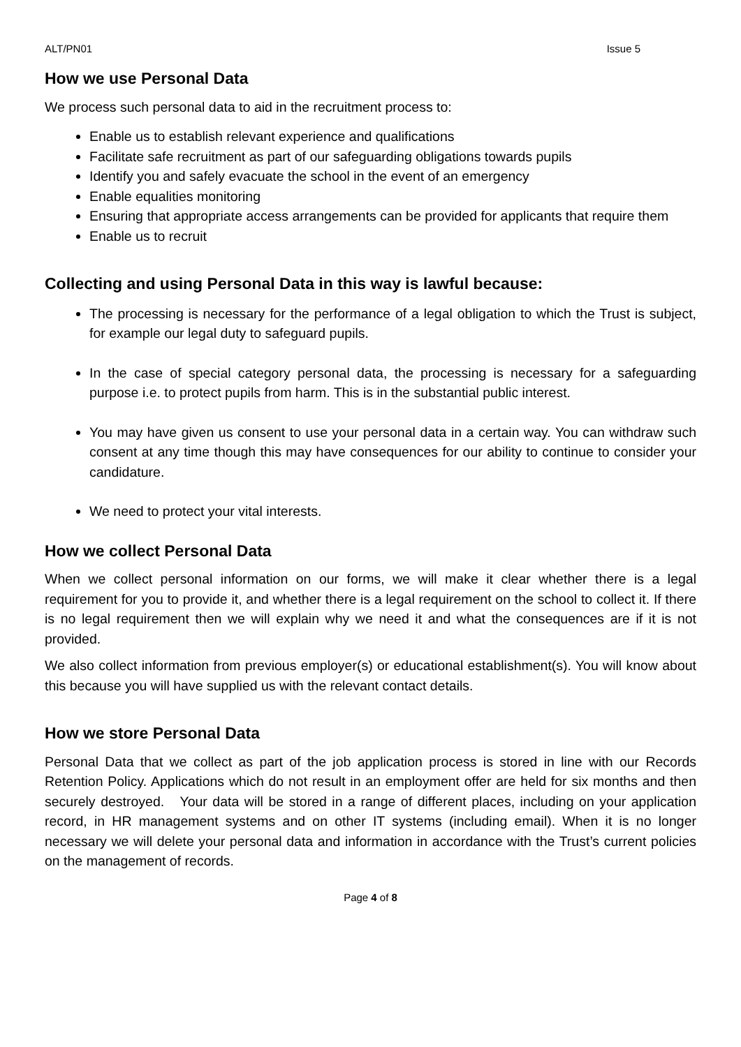ALT/PN01 Issue 5
How we use Personal Data
We process such personal data to aid in the recruitment process to:
Enable us to establish relevant experience and qualifications
Facilitate safe recruitment as part of our safeguarding obligations towards pupils
Identify you and safely evacuate the school in the event of an emergency
Enable equalities monitoring
Ensuring that appropriate access arrangements can be provided for applicants that require them
Enable us to recruit
Collecting and using Personal Data in this way is lawful because:
The processing is necessary for the performance of a legal obligation to which the Trust is subject, for example our legal duty to safeguard pupils.
In the case of special category personal data, the processing is necessary for a safeguarding purpose i.e. to protect pupils from harm. This is in the substantial public interest.
You may have given us consent to use your personal data in a certain way. You can withdraw such consent at any time though this may have consequences for our ability to continue to consider your candidature.
We need to protect your vital interests.
How we collect Personal Data
When we collect personal information on our forms, we will make it clear whether there is a legal requirement for you to provide it, and whether there is a legal requirement on the school to collect it. If there is no legal requirement then we will explain why we need it and what the consequences are if it is not provided.
We also collect information from previous employer(s) or educational establishment(s). You will know about this because you will have supplied us with the relevant contact details.
How we store Personal Data
Personal Data that we collect as part of the job application process is stored in line with our Records Retention Policy. Applications which do not result in an employment offer are held for six months and then securely destroyed. Your data will be stored in a range of different places, including on your application record, in HR management systems and on other IT systems (including email). When it is no longer necessary we will delete your personal data and information in accordance with the Trust’s current policies on the management of records.
Page 4 of 8